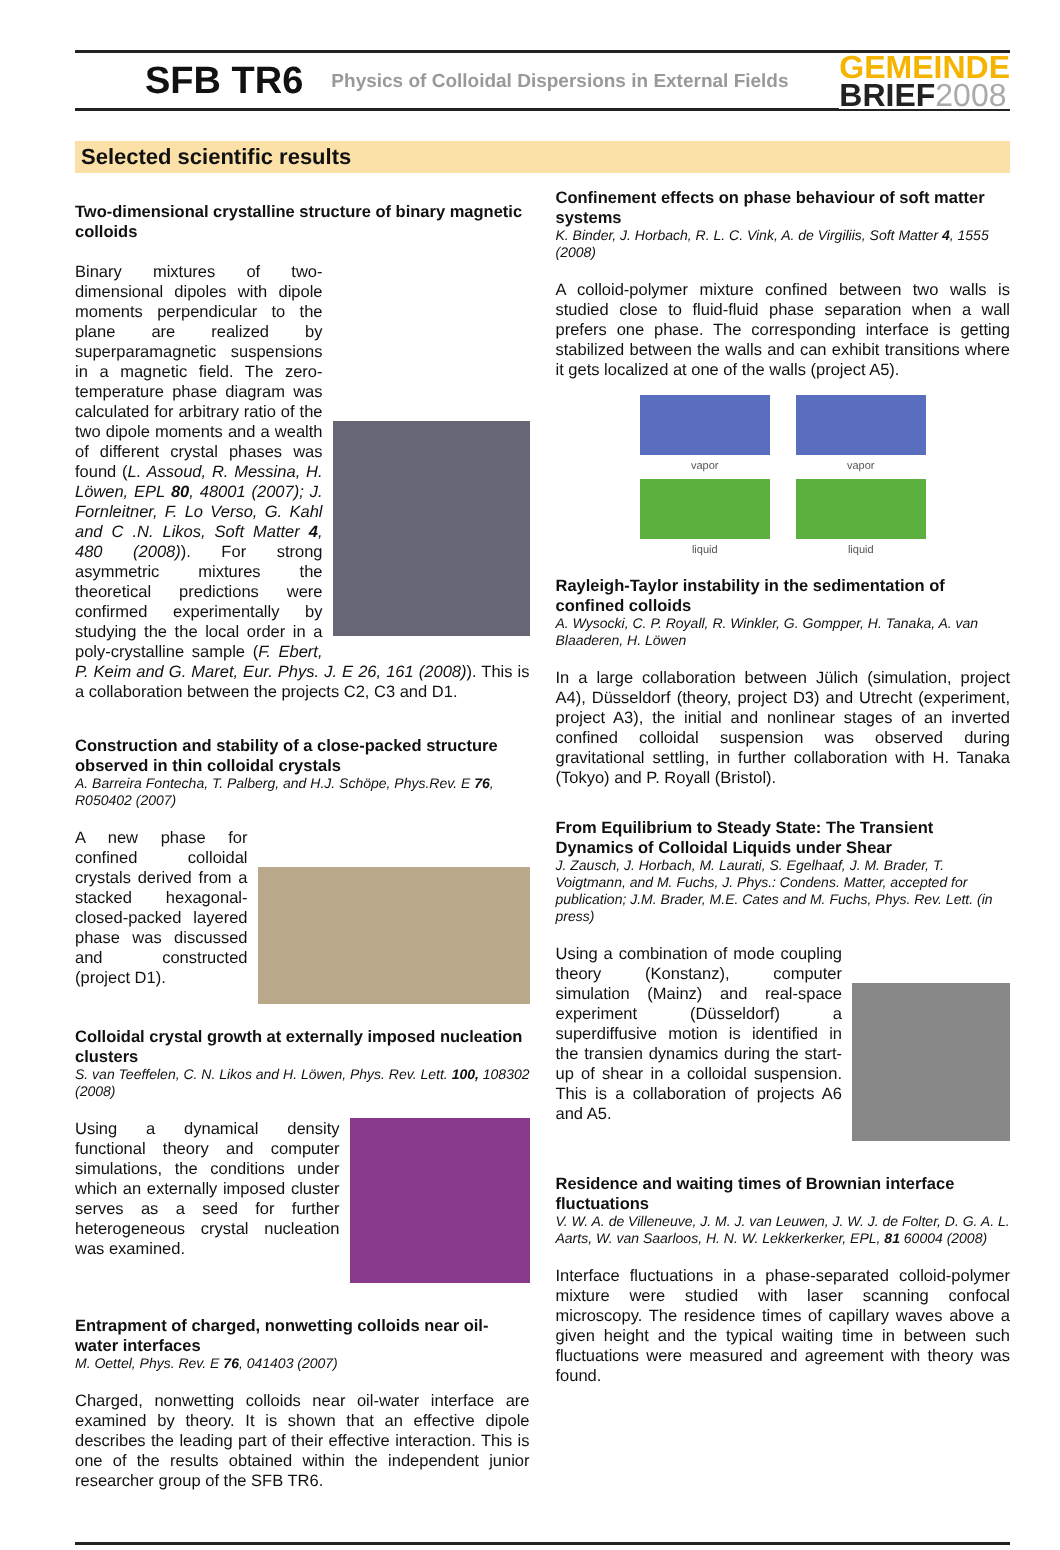SFB TR6
Physics of Colloidal Dispersions in External Fields
GEMEINDE
BRIEF 2008
Selected scientific results
Two-dimensional crystalline structure of binary magnetic colloids
Binary mixtures of two-dimensional dipoles with dipole moments perpendicular to the plane are realized by superparamagnetic suspensions in a magnetic field. The zero-temperature phase diagram was calculated for arbitrary ratio of the two dipole moments and a wealth of different crystal phases was found (L. Assoud, R. Messina, H. Löwen, EPL 80, 48001 (2007); J. Fornleitner, F. Lo Verso, G. Kahl and C .N. Likos, Soft Matter 4, 480 (2008)). For strong asymmetric mixtures the theoretical predictions were confirmed experimentally by studying the the local order in a poly-crystalline sample (F. Ebert, P. Keim and G. Maret, Eur. Phys. J. E 26, 161 (2008)). This is a collaboration between the projects C2, C3 and D1.
Construction and stability of a close-packed structure observed in thin colloidal crystals
A. Barreira Fontecha, T. Palberg, and H.J. Schöpe, Phys.Rev. E 76, R050402 (2007)
A new phase for confined colloidal crystals derived from a stacked hexagonal-closed-packed layered phase was discussed and constructed (project D1).
Colloidal crystal growth at externally imposed nucleation clusters
S. van Teeffelen, C. N. Likos and H. Löwen, Phys. Rev. Lett. 100, 108302 (2008)
Using a dynamical density functional theory and computer simulations, the conditions under which an externally imposed cluster serves as a seed for further heterogeneous crystal nucleation was examined.
Entrapment of charged, nonwetting colloids near oil-water interfaces
M. Oettel, Phys. Rev. E 76, 041403 (2007)
Charged, nonwetting colloids near oil-water interface are examined by theory. It is shown that an effective dipole describes the leading part of their effective interaction. This is one of the results obtained within the independent junior researcher group of the SFB TR6.
Confinement effects on phase behaviour of soft matter systems
K. Binder, J. Horbach, R. L. C. Vink, A. de Virgiliis, Soft Matter 4, 1555 (2008)
A colloid-polymer mixture confined between two walls is studied close to fluid-fluid phase separation when a wall prefers one phase. The corresponding interface is getting stabilized between the walls and can exhibit transitions where it gets localized at one of the walls (project A5).
vapor
vapor
liquid
liquid
Rayleigh-Taylor instability in the sedimentation of confined colloids
A. Wysocki, C. P. Royall, R. Winkler, G. Gompper, H. Tanaka, A. van Blaaderen, H. Löwen
In a large collaboration between Jülich (simulation, project A4), Düsseldorf (theory, project D3) and Utrecht (experiment, project A3), the initial and nonlinear stages of an inverted confined colloidal suspension was observed during gravitational settling, in further collaboration with H. Tanaka (Tokyo) and P. Royall (Bristol).
From Equilibrium to Steady State: The Transient Dynamics of Colloidal Liquids under Shear
J. Zausch, J. Horbach, M. Laurati, S. Egelhaaf, J. M. Brader, T. Voigtmann, and M. Fuchs, J. Phys.: Condens. Matter, accepted for publication; J.M. Brader, M.E. Cates and M. Fuchs, Phys. Rev. Lett. (in press)
Using a combination of mode coupling theory (Konstanz), computer simulation (Mainz) and real-space experiment (Düsseldorf) a superdiffusive motion is identified in the transien dynamics during the start-up of shear in a colloidal suspension. This is a collaboration of projects A6 and A5.
Residence and waiting times of Brownian interface fluctuations
V. W. A. de Villeneuve, J. M. J. van Leuwen, J. W. J. de Folter, D. G. A. L. Aarts, W. van Saarloos, H. N. W. Lekkerkerker, EPL, 81 60004 (2008)
Interface fluctuations in a phase-separated colloid-polymer mixture were studied with laser scanning confocal microscopy. The residence times of capillary waves above a given height and the typical waiting time in between such fluctuations were measured and agreement with theory was found.